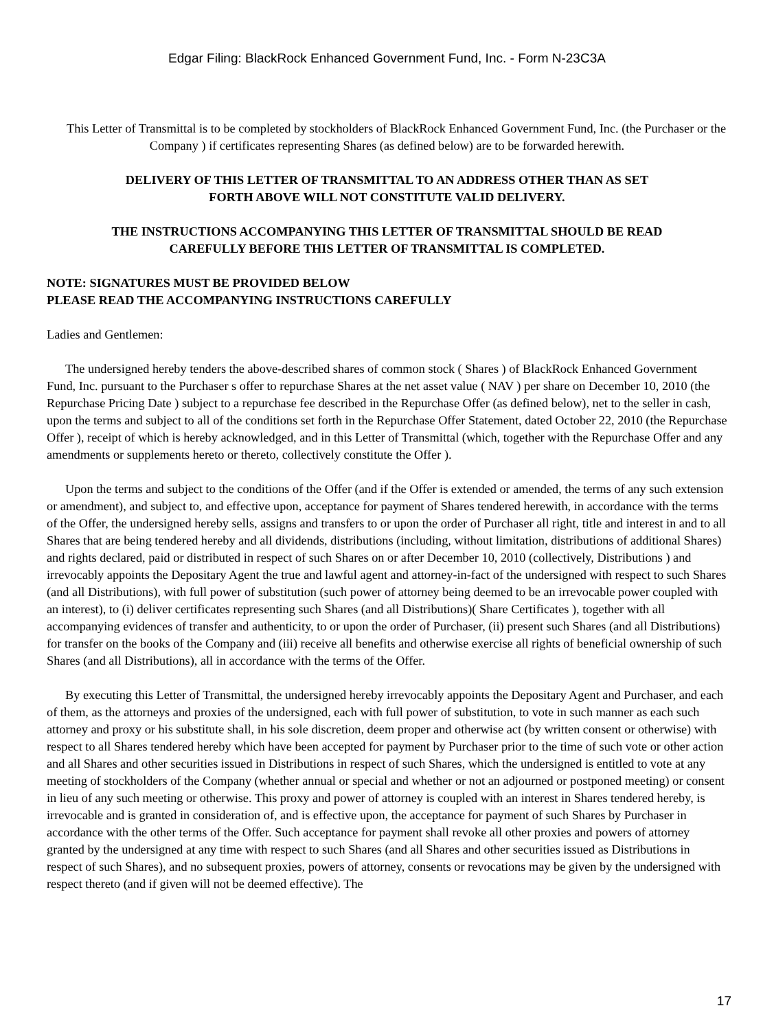Edgar Filing: BlackRock Enhanced Government Fund, Inc. - Form N-23C3A
This Letter of Transmittal is to be completed by stockholders of BlackRock Enhanced Government Fund, Inc. (the Purchaser or the Company ) if certificates representing Shares (as defined below) are to be forwarded herewith.
DELIVERY OF THIS LETTER OF TRANSMITTAL TO AN ADDRESS OTHER THAN AS SET
FORTH ABOVE WILL NOT CONSTITUTE VALID DELIVERY.
THE INSTRUCTIONS ACCOMPANYING THIS LETTER OF TRANSMITTAL SHOULD BE READ
CAREFULLY BEFORE THIS LETTER OF TRANSMITTAL IS COMPLETED.
NOTE: SIGNATURES MUST BE PROVIDED BELOW
PLEASE READ THE ACCOMPANYING INSTRUCTIONS CAREFULLY
Ladies and Gentlemen:
The undersigned hereby tenders the above-described shares of common stock ( Shares ) of BlackRock Enhanced Government Fund, Inc. pursuant to the Purchaser s offer to repurchase Shares at the net asset value ( NAV ) per share on December 10, 2010 (the Repurchase Pricing Date ) subject to a repurchase fee described in the Repurchase Offer (as defined below), net to the seller in cash, upon the terms and subject to all of the conditions set forth in the Repurchase Offer Statement, dated October 22, 2010 (the Repurchase Offer ), receipt of which is hereby acknowledged, and in this Letter of Transmittal (which, together with the Repurchase Offer and any amendments or supplements hereto or thereto, collectively constitute the Offer ).
Upon the terms and subject to the conditions of the Offer (and if the Offer is extended or amended, the terms of any such extension or amendment), and subject to, and effective upon, acceptance for payment of Shares tendered herewith, in accordance with the terms of the Offer, the undersigned hereby sells, assigns and transfers to or upon the order of Purchaser all right, title and interest in and to all Shares that are being tendered hereby and all dividends, distributions (including, without limitation, distributions of additional Shares) and rights declared, paid or distributed in respect of such Shares on or after December 10, 2010 (collectively, Distributions ) and irrevocably appoints the Depositary Agent the true and lawful agent and attorney-in-fact of the undersigned with respect to such Shares (and all Distributions), with full power of substitution (such power of attorney being deemed to be an irrevocable power coupled with an interest), to (i) deliver certificates representing such Shares (and all Distributions)( Share Certificates ), together with all accompanying evidences of transfer and authenticity, to or upon the order of Purchaser, (ii) present such Shares (and all Distributions) for transfer on the books of the Company and (iii) receive all benefits and otherwise exercise all rights of beneficial ownership of such Shares (and all Distributions), all in accordance with the terms of the Offer.
By executing this Letter of Transmittal, the undersigned hereby irrevocably appoints the Depositary Agent and Purchaser, and each of them, as the attorneys and proxies of the undersigned, each with full power of substitution, to vote in such manner as each such attorney and proxy or his substitute shall, in his sole discretion, deem proper and otherwise act (by written consent or otherwise) with respect to all Shares tendered hereby which have been accepted for payment by Purchaser prior to the time of such vote or other action and all Shares and other securities issued in Distributions in respect of such Shares, which the undersigned is entitled to vote at any meeting of stockholders of the Company (whether annual or special and whether or not an adjourned or postponed meeting) or consent in lieu of any such meeting or otherwise. This proxy and power of attorney is coupled with an interest in Shares tendered hereby, is irrevocable and is granted in consideration of, and is effective upon, the acceptance for payment of such Shares by Purchaser in accordance with the other terms of the Offer. Such acceptance for payment shall revoke all other proxies and powers of attorney granted by the undersigned at any time with respect to such Shares (and all Shares and other securities issued as Distributions in respect of such Shares), and no subsequent proxies, powers of attorney, consents or revocations may be given by the undersigned with respect thereto (and if given will not be deemed effective). The
17